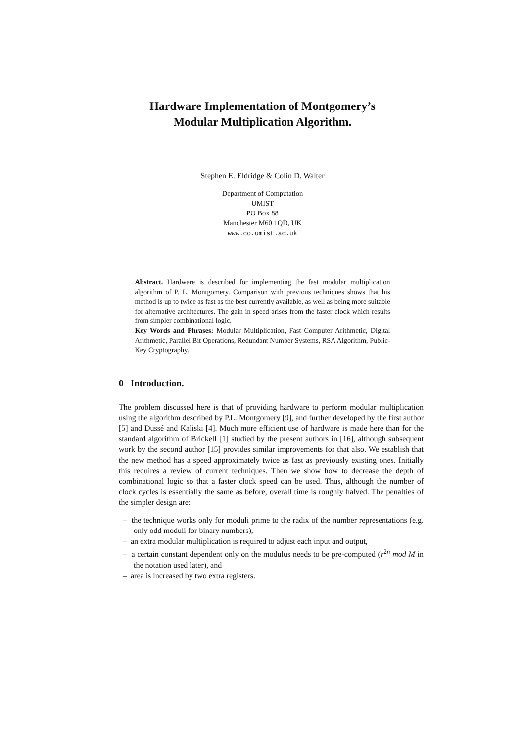Hardware Implementation of Montgomery’s
Modular Multiplication Algorithm.
Stephen E. Eldridge & Colin D. Walter
Department of Computation
UMIST
PO Box 88
Manchester M60 1QD, UK
www.co.umist.ac.uk
Abstract. Hardware is described for implementing the fast modular multiplication algorithm of P. L. Montgomery. Comparison with previous techniques shows that his method is up to twice as fast as the best currently available, as well as being more suitable for alternative architectures. The gain in speed arises from the faster clock which results from simpler combinational logic.
Key Words and Phrases: Modular Multiplication, Fast Computer Arithmetic, Digital Arithmetic, Parallel Bit Operations, Redundant Number Systems, RSA Algorithm, Public-Key Cryptography.
0 Introduction.
The problem discussed here is that of providing hardware to perform modular multiplication using the algorithm described by P.L. Montgomery [9], and further developed by the first author [5] and Dussé and Kaliski [4]. Much more efficient use of hardware is made here than for the standard algorithm of Brickell [1] studied by the present authors in [16], although subsequent work by the second author [15] provides similar improvements for that also. We establish that the new method has a speed approximately twice as fast as previously existing ones. Initially this requires a review of current techniques. Then we show how to decrease the depth of combinational logic so that a faster clock speed can be used. Thus, although the number of clock cycles is essentially the same as before, overall time is roughly halved. The penalties of the simpler design are:
– the technique works only for moduli prime to the radix of the number representations (e.g. only odd moduli for binary numbers),
– an extra modular multiplication is required to adjust each input and output,
– a certain constant dependent only on the modulus needs to be pre-computed (r<sup>2n</sup> mod M in the notation used later), and
– area is increased by two extra registers.